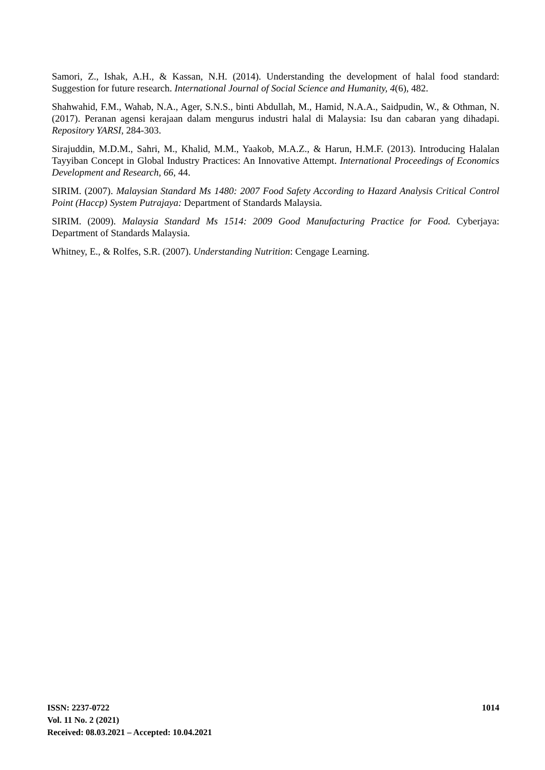Samori, Z., Ishak, A.H., & Kassan, N.H. (2014). Understanding the development of halal food standard: Suggestion for future research. International Journal of Social Science and Humanity, 4(6), 482.
Shahwahid, F.M., Wahab, N.A., Ager, S.N.S., binti Abdullah, M., Hamid, N.A.A., Saidpudin, W., & Othman, N. (2017). Peranan agensi kerajaan dalam mengurus industri halal di Malaysia: Isu dan cabaran yang dihadapi. Repository YARSI, 284-303.
Sirajuddin, M.D.M., Sahri, M., Khalid, M.M., Yaakob, M.A.Z., & Harun, H.M.F. (2013). Introducing Halalan Tayyiban Concept in Global Industry Practices: An Innovative Attempt. International Proceedings of Economics Development and Research, 66, 44.
SIRIM. (2007). Malaysian Standard Ms 1480: 2007 Food Safety According to Hazard Analysis Critical Control Point (Haccp) System Putrajaya: Department of Standards Malaysia.
SIRIM. (2009). Malaysia Standard Ms 1514: 2009 Good Manufacturing Practice for Food. Cyberjaya: Department of Standards Malaysia.
Whitney, E., & Rolfes, S.R. (2007). Understanding Nutrition: Cengage Learning.
1014
ISSN: 2237-0722
Vol. 11 No. 2 (2021)
Received: 08.03.2021 – Accepted: 10.04.2021